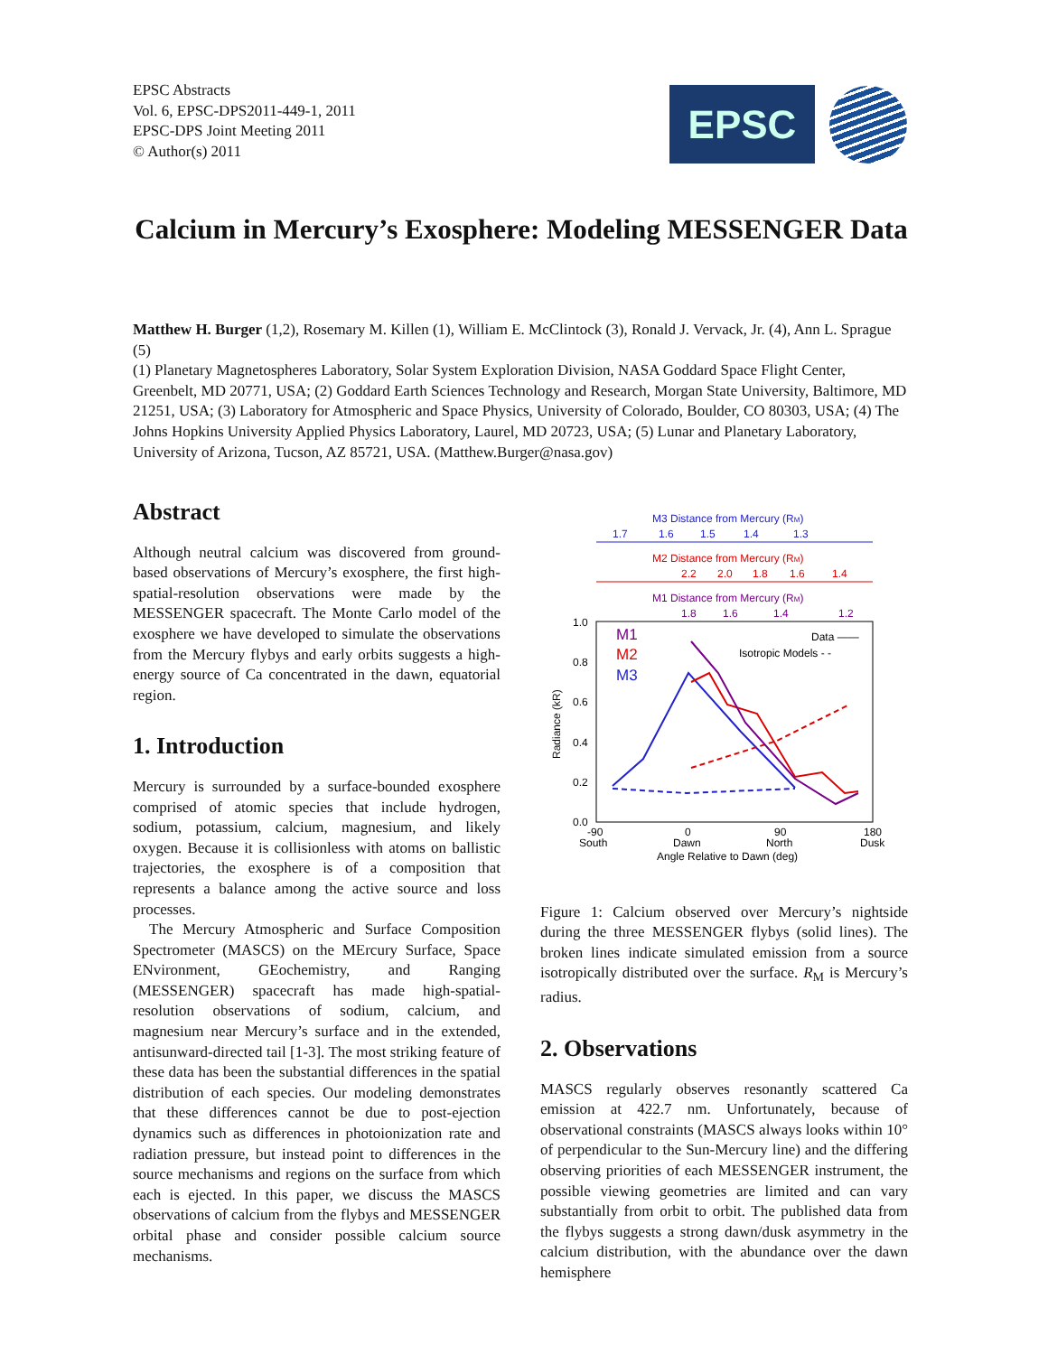EPSC Abstracts
Vol. 6, EPSC-DPS2011-449-1, 2011
EPSC-DPS Joint Meeting 2011
© Author(s) 2011
EPSC
Calcium in Mercury’s Exosphere: Modeling MESSENGER Data
Matthew H. Burger (1,2), Rosemary M. Killen (1), William E. McClintock (3), Ronald J. Vervack, Jr. (4), Ann L. Sprague (5)
(1) Planetary Magnetospheres Laboratory, Solar System Exploration Division, NASA Goddard Space Flight Center, Greenbelt, MD 20771, USA; (2) Goddard Earth Sciences Technology and Research, Morgan State University, Baltimore, MD 21251, USA; (3) Laboratory for Atmospheric and Space Physics, University of Colorado, Boulder, CO 80303, USA; (4) The Johns Hopkins University Applied Physics Laboratory, Laurel, MD 20723, USA; (5) Lunar and Planetary Laboratory, University of Arizona, Tucson, AZ 85721, USA. (Matthew.Burger@nasa.gov)
Abstract
Although neutral calcium was discovered from ground-based observations of Mercury’s exosphere, the first high-spatial-resolution observations were made by the MESSENGER spacecraft. The Monte Carlo model of the exosphere we have developed to simulate the observations from the Mercury flybys and early orbits suggests a high-energy source of Ca concentrated in the dawn, equatorial region.
1. Introduction
Mercury is surrounded by a surface-bounded exosphere comprised of atomic species that include hydrogen, sodium, potassium, calcium, magnesium, and likely oxygen. Because it is collisionless with atoms on ballistic trajectories, the exosphere is of a composition that represents a balance among the active source and loss processes.
The Mercury Atmospheric and Surface Composition Spectrometer (MASCS) on the MErcury Surface, Space ENvironment, GEochemistry, and Ranging (MESSENGER) spacecraft has made high-spatial-resolution observations of sodium, calcium, and magnesium near Mercury’s surface and in the extended, antisunward-directed tail [1-3]. The most striking feature of these data has been the substantial differences in the spatial distribution of each species. Our modeling demonstrates that these differences cannot be due to post-ejection dynamics such as differences in photoionization rate and radiation pressure, but instead point to differences in the source mechanisms and regions on the surface from which each is ejected. In this paper, we discuss the MASCS observations of calcium from the flybys and MESSENGER orbital phase and consider possible calcium source mechanisms.
M3 Distance from Mercury (RM)
1.7
1.6
1.5
1.4
1.3
M2 Distance from Mercury (RM)
2.2
2.0
1.8
1.6
1.4
M1 Distance from Mercury (RM)
1.8
1.6
1.4
1.2
1.0
0.8
0.6
0.4
0.2
0.0
Radiance (kR)
M1
M2
M3
Data ——
Isotropic Models - -
-90
0
90
180
South
Dawn
North
Dusk
Angle Relative to Dawn (deg)
Figure 1: Calcium observed over Mercury’s nightside during the three MESSENGER flybys (solid lines). The broken lines indicate simulated emission from a source isotropically distributed over the surface. R<sub>M</sub> is Mercury’s radius.
2. Observations
MASCS regularly observes resonantly scattered Ca emission at 422.7 nm. Unfortunately, because of observational constraints (MASCS always looks within 10° of perpendicular to the Sun-Mercury line) and the differing observing priorities of each MESSENGER instrument, the possible viewing geometries are limited and can vary substantially from orbit to orbit. The published data from the flybys suggests a strong dawn/dusk asymmetry in the calcium distribution, with the abundance over the dawn hemisphere